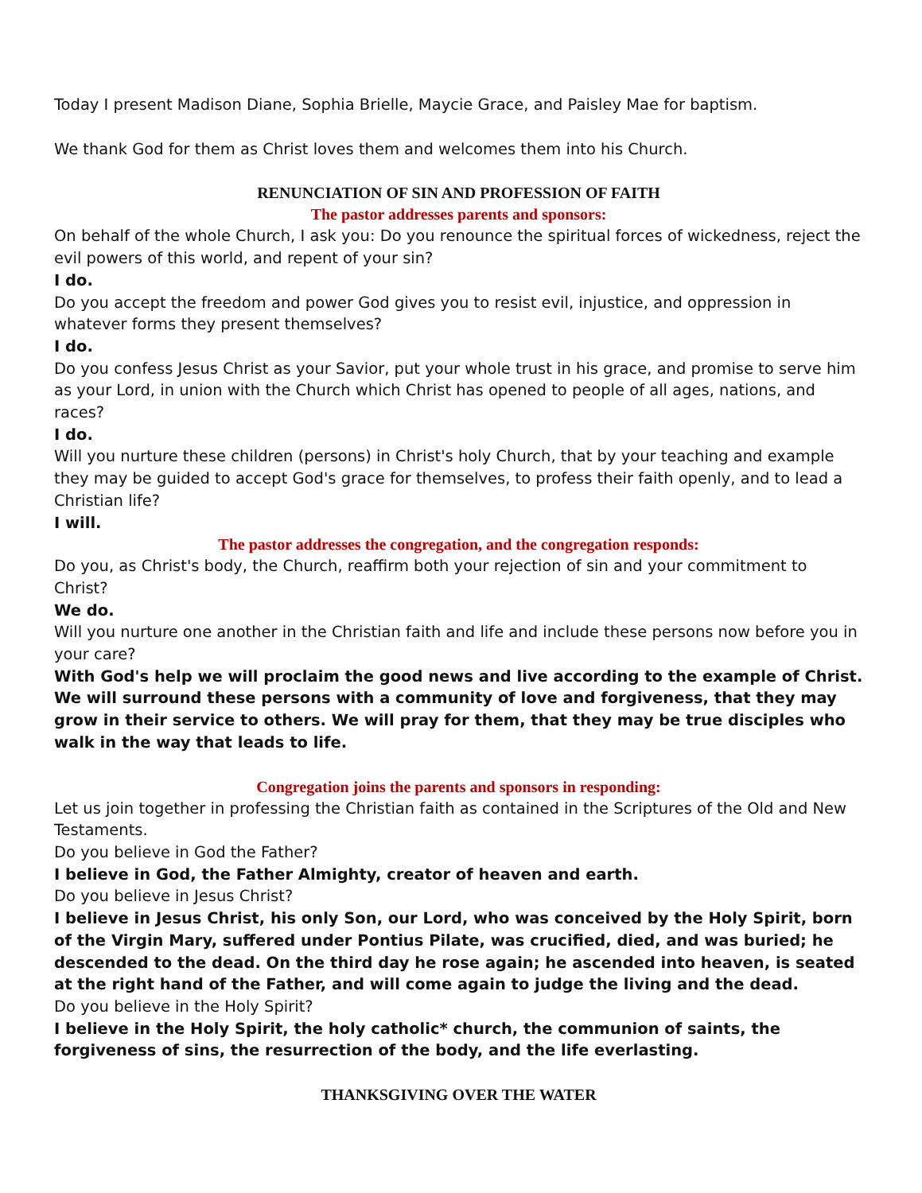Today I present Madison Diane, Sophia Brielle, Maycie Grace, and Paisley Mae for baptism.
We thank God for them as Christ loves them and welcomes them into his Church.
RENUNCIATION OF SIN AND PROFESSION OF FAITH
The pastor addresses parents and sponsors:
On behalf of the whole Church, I ask you: Do you renounce the spiritual forces of wickedness, reject the evil powers of this world, and repent of your sin?
I do.
Do you accept the freedom and power God gives you to resist evil, injustice, and oppression in whatever forms they present themselves?
I do.
Do you confess Jesus Christ as your Savior, put your whole trust in his grace, and promise to serve him as your Lord, in union with the Church which Christ has opened to people of all ages, nations, and races?
I do.
Will you nurture these children (persons) in Christ's holy Church, that by your teaching and example they may be guided to accept God's grace for themselves, to profess their faith openly, and to lead a Christian life?
I will.
The pastor addresses the congregation, and the congregation responds:
Do you, as Christ's body, the Church, reaffirm both your rejection of sin and your commitment to Christ?
We do.
Will you nurture one another in the Christian faith and life and include these persons now before you in your care?
With God's help we will proclaim the good news and live according to the example of Christ. We will surround these persons with a community of love and forgiveness, that they may grow in their service to others. We will pray for them, that they may be true disciples who walk in the way that leads to life.
Congregation joins the parents and sponsors in responding:
Let us join together in professing the Christian faith as contained in the Scriptures of the Old and New Testaments.
Do you believe in God the Father?
I believe in God, the Father Almighty, creator of heaven and earth.
Do you believe in Jesus Christ?
I believe in Jesus Christ, his only Son, our Lord, who was conceived by the Holy Spirit, born of the Virgin Mary, suffered under Pontius Pilate, was crucified, died, and was buried; he descended to the dead. On the third day he rose again; he ascended into heaven, is seated at the right hand of the Father, and will come again to judge the living and the dead.
Do you believe in the Holy Spirit?
I believe in the Holy Spirit, the holy catholic* church, the communion of saints, the forgiveness of sins, the resurrection of the body, and the life everlasting.
THANKSGIVING OVER THE WATER